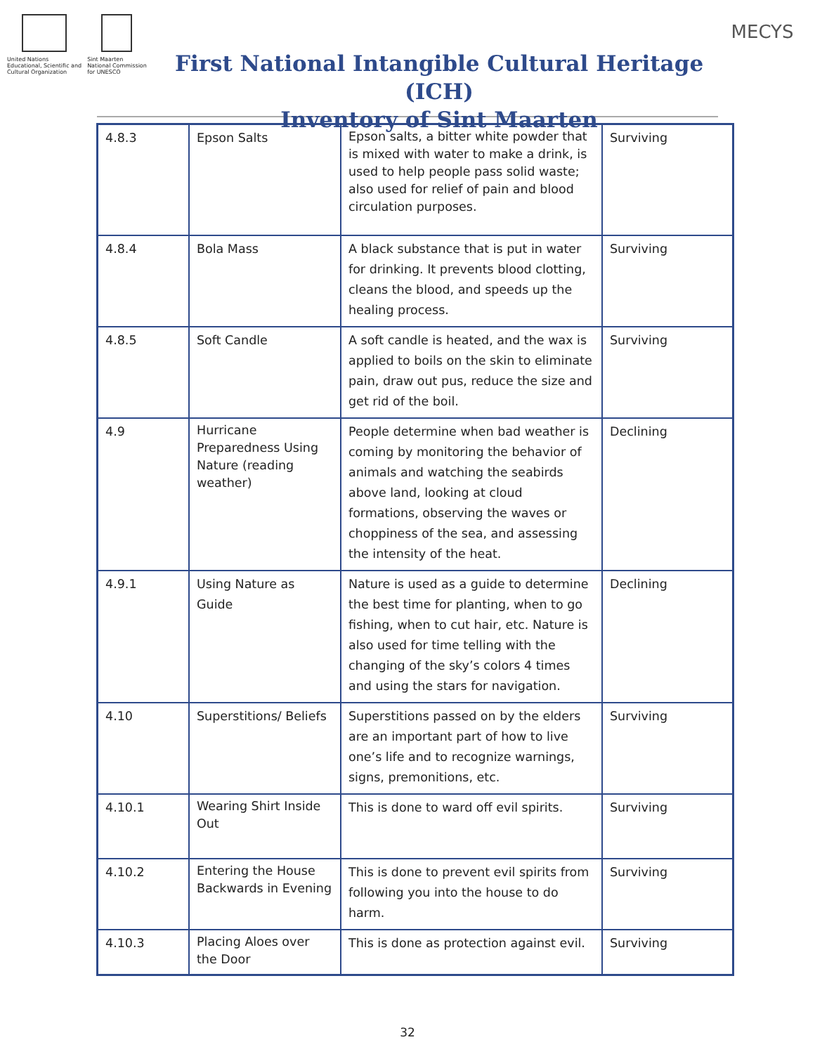United Nations
Educational, Scientific and
Cultural Organization
Sint Maarten
National Commission
for UNESCO
First National Intangible Cultural Heritage (ICH)
Inventory of Sint Maarten
MECYS
| 4.8.3 | Epson Salts | Epson salts, a bitter white powder that is mixed with water to make a drink, is used to help people pass solid waste; also used for relief of pain and blood circulation purposes. | Surviving |
| 4.8.4 | Bola Mass | A black substance that is put in water for drinking. It prevents blood clotting, cleans the blood, and speeds up the healing process. | Surviving |
| 4.8.5 | Soft Candle | A soft candle is heated, and the wax is applied to boils on the skin to eliminate pain, draw out pus, reduce the size and get rid of the boil. | Surviving |
| 4.9 | Hurricane Preparedness Using Nature (reading weather) | People determine when bad weather is coming by monitoring the behavior of animals and watching the seabirds above land, looking at cloud formations, observing the waves or choppiness of the sea, and assessing the intensity of the heat. | Declining |
| 4.9.1 | Using Nature as Guide | Nature is used as a guide to determine the best time for planting, when to go fishing, when to cut hair, etc. Nature is also used for time telling with the changing of the sky’s colors 4 times and using the stars for navigation. | Declining |
| 4.10 | Superstitions/ Beliefs | Superstitions passed on by the elders are an important part of how to live one’s life and to recognize warnings, signs, premonitions, etc. | Surviving |
| 4.10.1 | Wearing Shirt Inside Out | This is done to ward off evil spirits. | Surviving |
| 4.10.2 | Entering the House Backwards in Evening | This is done to prevent evil spirits from following you into the house to do harm. | Surviving |
| 4.10.3 | Placing Aloes over the Door | This is done as protection against evil. | Surviving |
32